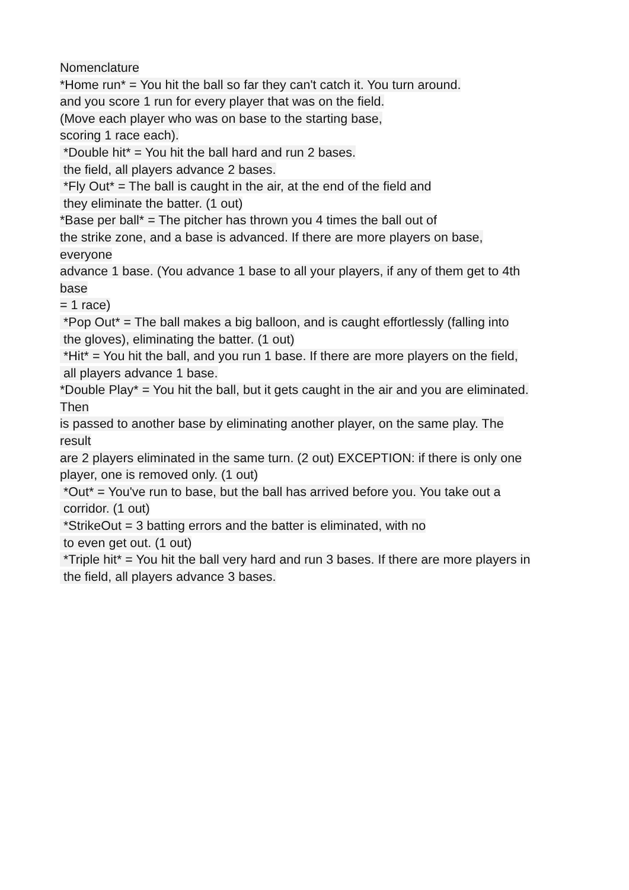Nomenclature
*Home run* = You hit the ball so far they can't catch it. You turn around.
and you score 1 run for every player that was on the field.
(Move each player who was on base to the starting base,
scoring 1 race each).
*Double hit* = You hit the ball hard and run 2 bases.
the field, all players advance 2 bases.
*Fly Out* = The ball is caught in the air, at the end of the field and
they eliminate the batter. (1 out)
*Base per ball* = The pitcher has thrown you 4 times the ball out of
the strike zone, and a base is advanced. If there are more players on base,
everyone
advance 1 base. (You advance 1 base to all your players, if any of them get to 4th
base
= 1 race)
*Pop Out* = The ball makes a big balloon, and is caught effortlessly (falling into
the gloves), eliminating the batter. (1 out)
*Hit* = You hit the ball, and you run 1 base. If there are more players on the field,
all players advance 1 base.
*Double Play* = You hit the ball, but it gets caught in the air and you are eliminated.
Then
is passed to another base by eliminating another player, on the same play. The
result
are 2 players eliminated in the same turn. (2 out) EXCEPTION: if there is only one
player, one is removed only. (1 out)
*Out* = You've run to base, but the ball has arrived before you. You take out a
corridor. (1 out)
*StrikeOut = 3 batting errors and the batter is eliminated, with no
to even get out. (1 out)
*Triple hit* = You hit the ball very hard and run 3 bases. If there are more players in
the field, all players advance 3 bases.